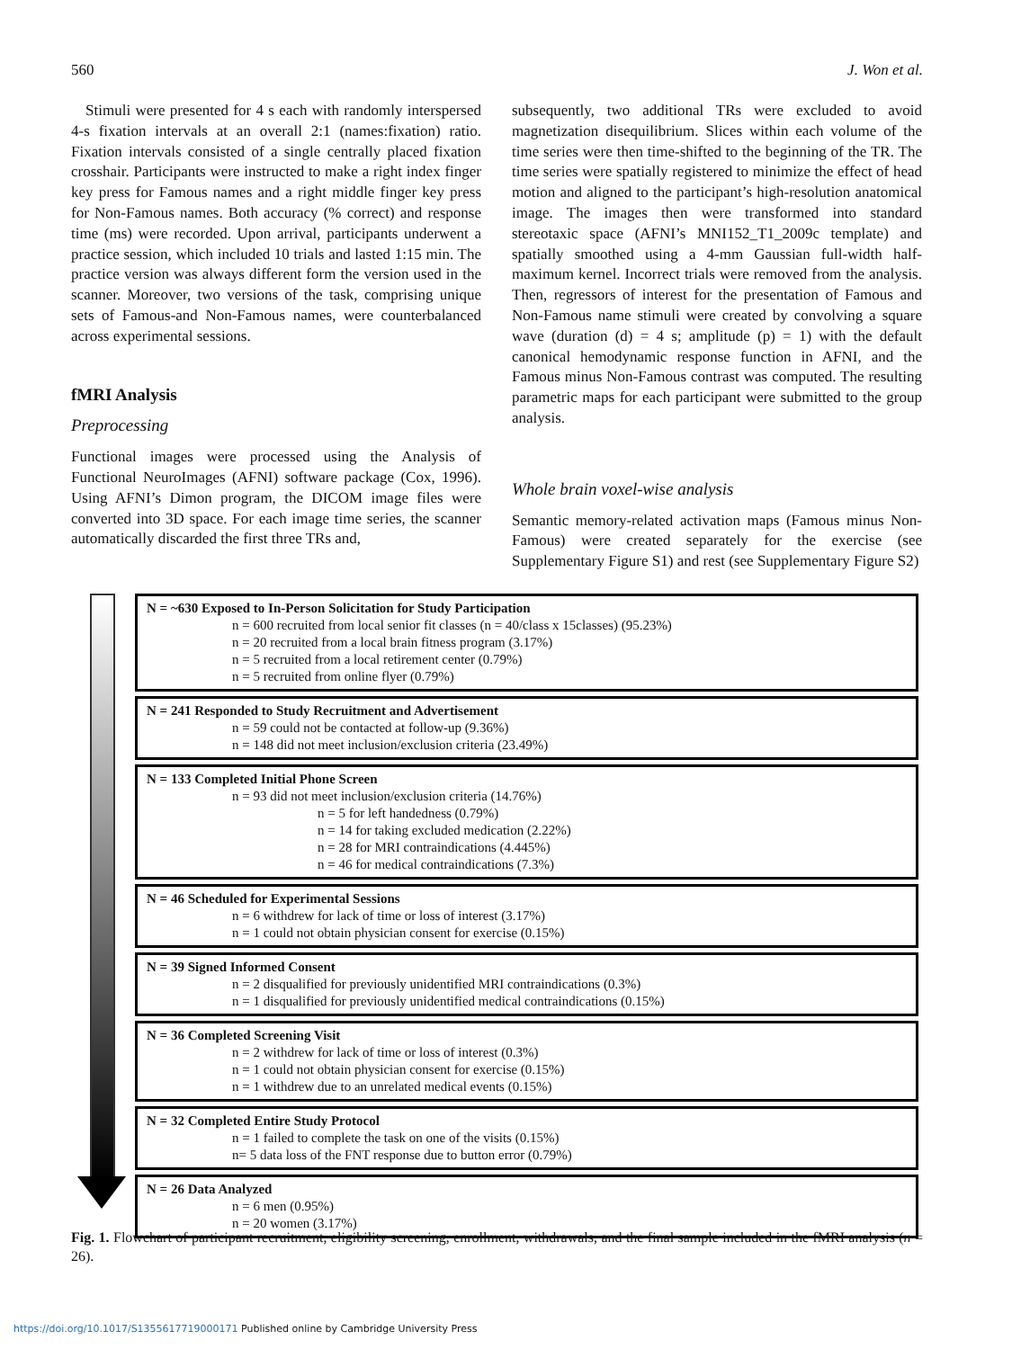560 J. Won et al.
Stimuli were presented for 4 s each with randomly interspersed 4-s fixation intervals at an overall 2:1 (names:fixation) ratio. Fixation intervals consisted of a single centrally placed fixation crosshair. Participants were instructed to make a right index finger key press for Famous names and a right middle finger key press for Non-Famous names. Both accuracy (% correct) and response time (ms) were recorded. Upon arrival, participants underwent a practice session, which included 10 trials and lasted 1:15 min. The practice version was always different form the version used in the scanner. Moreover, two versions of the task, comprising unique sets of Famous-and Non-Famous names, were counterbalanced across experimental sessions.
fMRI Analysis
Preprocessing
Functional images were processed using the Analysis of Functional NeuroImages (AFNI) software package (Cox, 1996). Using AFNI’s Dimon program, the DICOM image files were converted into 3D space. For each image time series, the scanner automatically discarded the first three TRs and,
subsequently, two additional TRs were excluded to avoid magnetization disequilibrium. Slices within each volume of the time series were then time-shifted to the beginning of the TR. The time series were spatially registered to minimize the effect of head motion and aligned to the participant’s high-resolution anatomical image. The images then were transformed into standard stereotaxic space (AFNI’s MNI152_T1_2009c template) and spatially smoothed using a 4-mm Gaussian full-width half-maximum kernel. Incorrect trials were removed from the analysis. Then, regressors of interest for the presentation of Famous and Non-Famous name stimuli were created by convolving a square wave (duration (d) = 4 s; amplitude (p) = 1) with the default canonical hemodynamic response function in AFNI, and the Famous minus Non-Famous contrast was computed. The resulting parametric maps for each participant were submitted to the group analysis.
Whole brain voxel-wise analysis
Semantic memory-related activation maps (Famous minus Non-Famous) were created separately for the exercise (see Supplementary Figure S1) and rest (see Supplementary Figure S2)
N = ~630 Exposed to In-Person Solicitation for Study Participation
n = 600 recruited from local senior fit classes (n = 40/class x 15classes) (95.23%)
n = 20 recruited from a local brain fitness program (3.17%)
n = 5 recruited from a local retirement center (0.79%)
n = 5 recruited from online flyer (0.79%)
N = 241 Responded to Study Recruitment and Advertisement
n = 59 could not be contacted at follow-up (9.36%)
n = 148 did not meet inclusion/exclusion criteria (23.49%)
N = 133 Completed Initial Phone Screen
n = 93 did not meet inclusion/exclusion criteria (14.76%)
n = 5 for left handedness (0.79%)
n = 14 for taking excluded medication (2.22%)
n = 28 for MRI contraindications (4.445%)
n = 46 for medical contraindications (7.3%)
N = 46 Scheduled for Experimental Sessions
n = 6 withdrew for lack of time or loss of interest (3.17%)
n = 1 could not obtain physician consent for exercise (0.15%)
N = 39 Signed Informed Consent
n = 2 disqualified for previously unidentified MRI contraindications (0.3%)
n = 1 disqualified for previously unidentified medical contraindications (0.15%)
N = 36 Completed Screening Visit
n = 2 withdrew for lack of time or loss of interest (0.3%)
n = 1 could not obtain physician consent for exercise (0.15%)
n = 1 withdrew due to an unrelated medical events (0.15%)
N = 32 Completed Entire Study Protocol
n = 1 failed to complete the task on one of the visits (0.15%)
n= 5 data loss of the FNT response due to button error (0.79%)
N = 26 Data Analyzed
n = 6 men (0.95%)
n = 20 women (3.17%)
Fig. 1. Flowchart of participant recruitment, eligibility screening, enrollment, withdrawals, and the final sample included in the fMRI analysis (n = 26).
https://doi.org/10.1017/S1355617719000171 Published online by Cambridge University Press